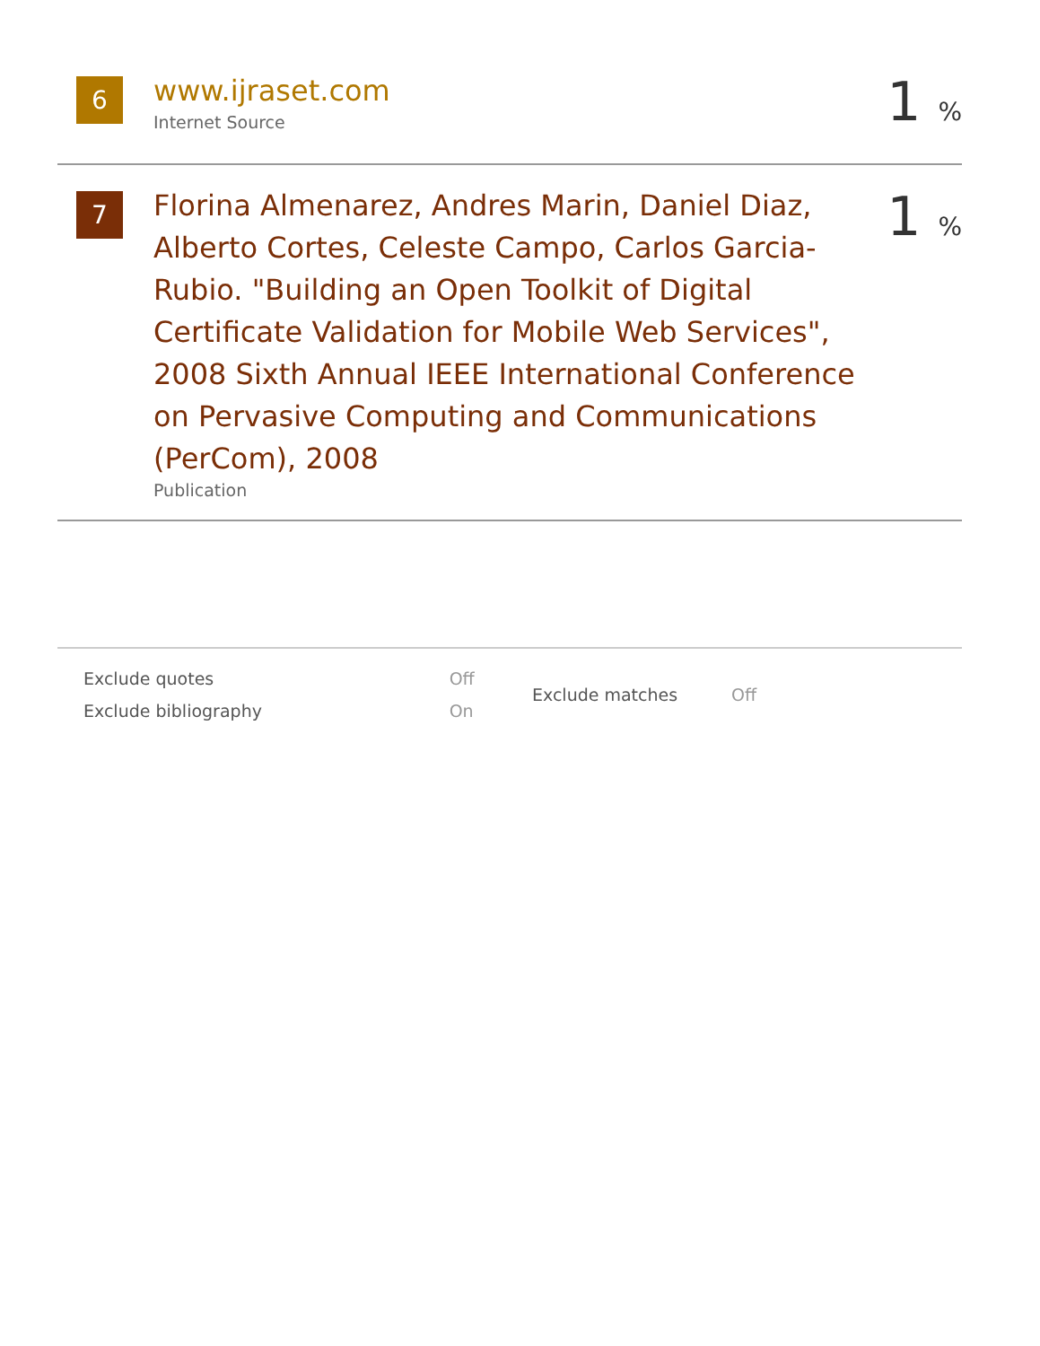6
www.ijraset.com
Internet Source
1 %
7
Florina Almenarez, Andres Marin, Daniel Diaz, Alberto Cortes, Celeste Campo, Carlos Garcia-Rubio. "Building an Open Toolkit of Digital Certificate Validation for Mobile Web Services", 2008 Sixth Annual IEEE International Conference on Pervasive Computing and Communications (PerCom), 2008
Publication
1 %
| Exclude quotes | Off |
| Exclude bibliography | On |
| Exclude matches | Off |